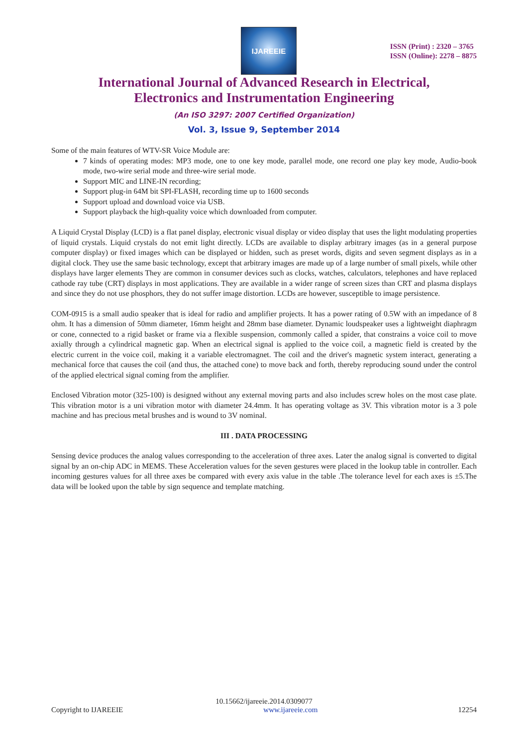IJAREEIE
ISSN (Print) : 2320 – 3765
ISSN (Online): 2278 – 8875
International Journal of Advanced Research in Electrical,
Electronics and Instrumentation Engineering
(An ISO 3297: 2007 Certified Organization)
Vol. 3, Issue 9, September 2014
Some of the main features of WTV-SR Voice Module are:
7 kinds of operating modes: MP3 mode, one to one key mode, parallel mode, one record one play key mode, Audio-book mode, two-wire serial mode and three-wire serial mode.
Support MIC and LINE-IN recording;
Support plug-in 64M bit SPI-FLASH, recording time up to 1600 seconds
Support upload and download voice via USB.
Support playback the high-quality voice which downloaded from computer.
A Liquid Crystal Display (LCD) is a flat panel display, electronic visual display or video display that uses the light modulating properties of liquid crystals. Liquid crystals do not emit light directly. LCDs are available to display arbitrary images (as in a general purpose computer display) or fixed images which can be displayed or hidden, such as preset words, digits and seven segment displays as in a digital clock. They use the same basic technology, except that arbitrary images are made up of a large number of small pixels, while other displays have larger elements They are common in consumer devices such as clocks, watches, calculators, telephones and have replaced cathode ray tube (CRT) displays in most applications. They are available in a wider range of screen sizes than CRT and plasma displays and since they do not use phosphors, they do not suffer image distortion. LCDs are however, susceptible to image persistence.
COM-0915 is a small audio speaker that is ideal for radio and amplifier projects. It has a power rating of 0.5W with an impedance of 8 ohm. It has a dimension of 50mm diameter, 16mm height and 28mm base diameter. Dynamic loudspeaker uses a lightweight diaphragm or cone, connected to a rigid basket or frame via a flexible suspension, commonly called a spider, that constrains a voice coil to move axially through a cylindrical magnetic gap. When an electrical signal is applied to the voice coil, a magnetic field is created by the electric current in the voice coil, making it a variable electromagnet. The coil and the driver's magnetic system interact, generating a mechanical force that causes the coil (and thus, the attached cone) to move back and forth, thereby reproducing sound under the control of the applied electrical signal coming from the amplifier.
Enclosed Vibration motor (325-100) is designed without any external moving parts and also includes screw holes on the most case plate. This vibration motor is a uni vibration motor with diameter 24.4mm. It has operating voltage as 3V. This vibration motor is a 3 pole machine and has precious metal brushes and is wound to 3V nominal.
III . DATA PROCESSING
Sensing device produces the analog values corresponding to the acceleration of three axes. Later the analog signal is converted to digital signal by an on-chip ADC in MEMS. These Acceleration values for the seven gestures were placed in the lookup table in controller. Each incoming gestures values for all three axes be compared with every axis value in the table .The tolerance level for each axes is ±5.The data will be looked upon the table by sign sequence and template matching.
10.15662/ijareeie.2014.0309077
Copyright to IJAREEIE www.ijareeie.com 12254